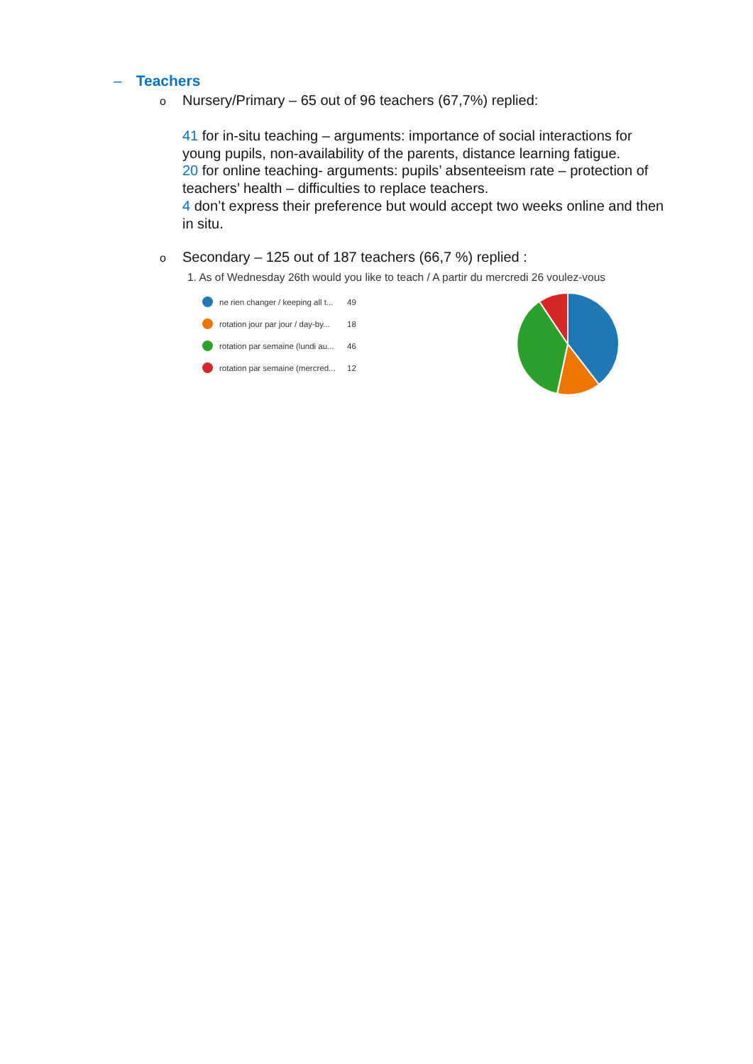– Teachers
o Nursery/Primary – 65 out of 96 teachers (67,7%) replied:
41 for in-situ teaching – arguments: importance of social interactions for young pupils, non-availability of the parents, distance learning fatigue.
20 for online teaching- arguments: pupils’ absenteeism rate – protection of teachers’ health – difficulties to replace teachers.
4 don’t express their preference but would accept two weeks online and then in situ.
o Secondary – 125 out of 187 teachers (66,7 %) replied :
1. As of Wednesday 26th would you like to teach / A partir du mercredi 26 voulez-vous
ne rien changer / keeping all t... 49
rotation jour par jour / day-by... 18
rotation par semaine (lundi au... 46
rotation par semaine (mercred... 12